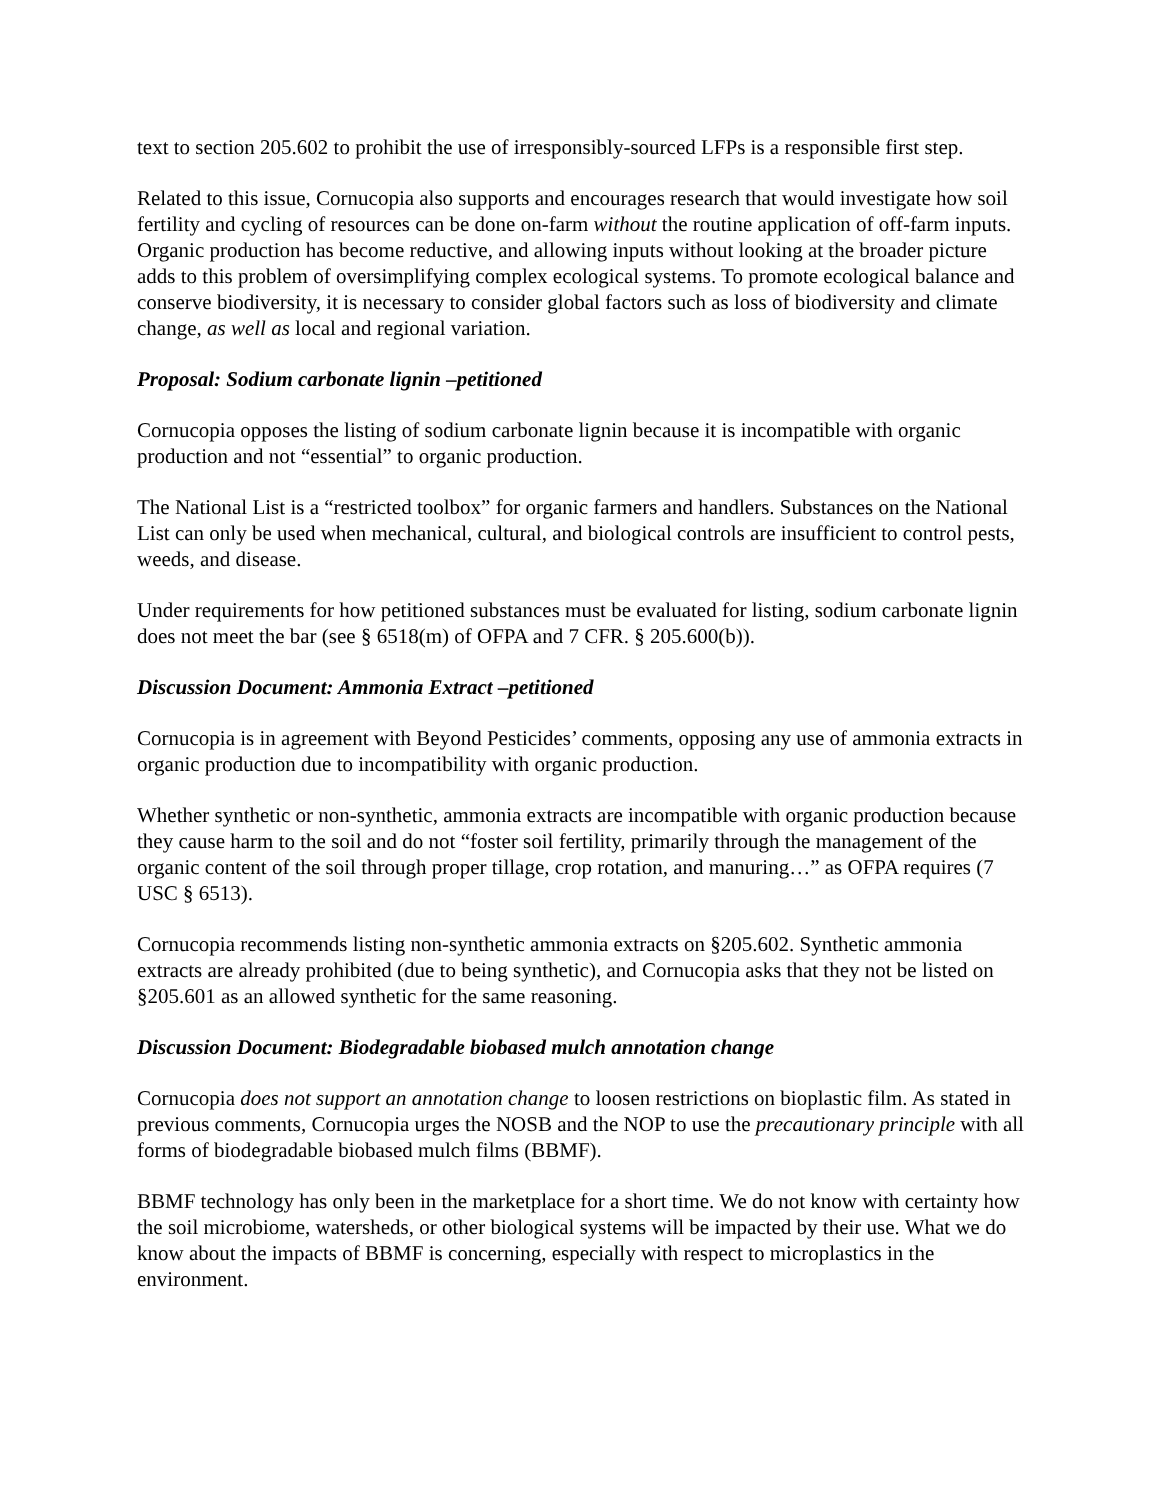text to section 205.602 to prohibit the use of irresponsibly-sourced LFPs is a responsible first step.
Related to this issue, Cornucopia also supports and encourages research that would investigate how soil fertility and cycling of resources can be done on-farm without the routine application of off-farm inputs. Organic production has become reductive, and allowing inputs without looking at the broader picture adds to this problem of oversimplifying complex ecological systems. To promote ecological balance and conserve biodiversity, it is necessary to consider global factors such as loss of biodiversity and climate change, as well as local and regional variation.
Proposal: Sodium carbonate lignin –petitioned
Cornucopia opposes the listing of sodium carbonate lignin because it is incompatible with organic production and not “essential” to organic production.
The National List is a “restricted toolbox” for organic farmers and handlers. Substances on the National List can only be used when mechanical, cultural, and biological controls are insufficient to control pests, weeds, and disease.
Under requirements for how petitioned substances must be evaluated for listing, sodium carbonate lignin does not meet the bar (see § 6518(m) of OFPA and 7 CFR. § 205.600(b)).
Discussion Document: Ammonia Extract –petitioned
Cornucopia is in agreement with Beyond Pesticides’ comments, opposing any use of ammonia extracts in organic production due to incompatibility with organic production.
Whether synthetic or non-synthetic, ammonia extracts are incompatible with organic production because they cause harm to the soil and do not “foster soil fertility, primarily through the management of the organic content of the soil through proper tillage, crop rotation, and manuring…” as OFPA requires (7 USC § 6513).
Cornucopia recommends listing non-synthetic ammonia extracts on §205.602. Synthetic ammonia extracts are already prohibited (due to being synthetic), and Cornucopia asks that they not be listed on §205.601 as an allowed synthetic for the same reasoning.
Discussion Document: Biodegradable biobased mulch annotation change
Cornucopia does not support an annotation change to loosen restrictions on bioplastic film. As stated in previous comments, Cornucopia urges the NOSB and the NOP to use the precautionary principle with all forms of biodegradable biobased mulch films (BBMF).
BBMF technology has only been in the marketplace for a short time. We do not know with certainty how the soil microbiome, watersheds, or other biological systems will be impacted by their use. What we do know about the impacts of BBMF is concerning, especially with respect to microplastics in the environment.